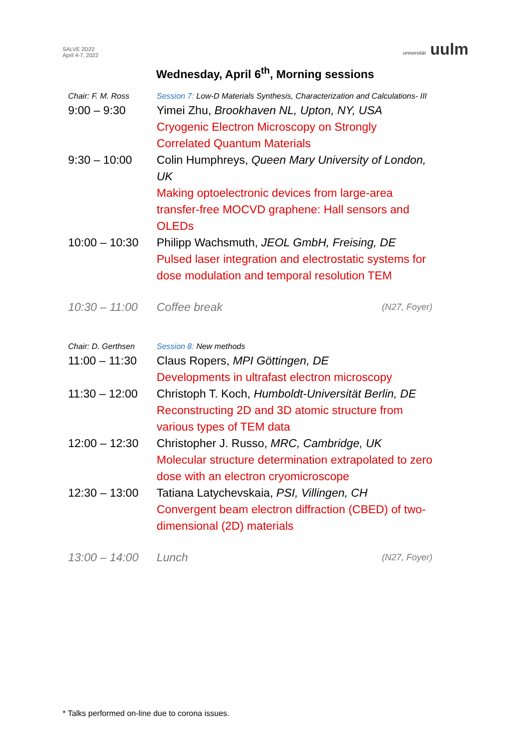SALVE 2D22
April 4-7, 2022
universität uulm
Wednesday, April 6<sup>th</sup>, Morning sessions
| Chair: F. M. Ross | Session 7: Low-D Materials Synthesis, Characterization and Calculations- III | |
| 9:00 – 9:30 | Yimei Zhu, Brookhaven NL, Upton, NY, USA Cryogenic Electron Microscopy on Strongly Correlated Quantum Materials | |
| 9:30 – 10:00 | Colin Humphreys, Queen Mary University of London, UK Making optoelectronic devices from large-area transfer-free MOCVD graphene: Hall sensors and OLEDs | |
| 10:00 – 10:30 | Philipp Wachsmuth, JEOL GmbH, Freising, DE Pulsed laser integration and electrostatic systems for dose modulation and temporal resolution TEM | |
| 10:30 – 11:00 | Coffee break | (N27, Foyer) |
| Chair: D. Gerthsen | Session 8: New methods | |
| 11:00 – 11:30 | Claus Ropers, MPI Göttingen, DE Developments in ultrafast electron microscopy | |
| 11:30 – 12:00 | Christoph T. Koch, Humboldt-Universität Berlin, DE Reconstructing 2D and 3D atomic structure from various types of TEM data | |
| 12:00 – 12:30 | Christopher J. Russo, MRC, Cambridge, UK Molecular structure determination extrapolated to zero dose with an electron cryomicroscope | |
| 12:30 – 13:00 | Tatiana Latychevskaia, PSI, Villingen, CH Convergent beam electron diffraction (CBED) of two-dimensional (2D) materials | |
| 13:00 – 14:00 | Lunch | (N27, Foyer) |
* Talks performed on-line due to corona issues.